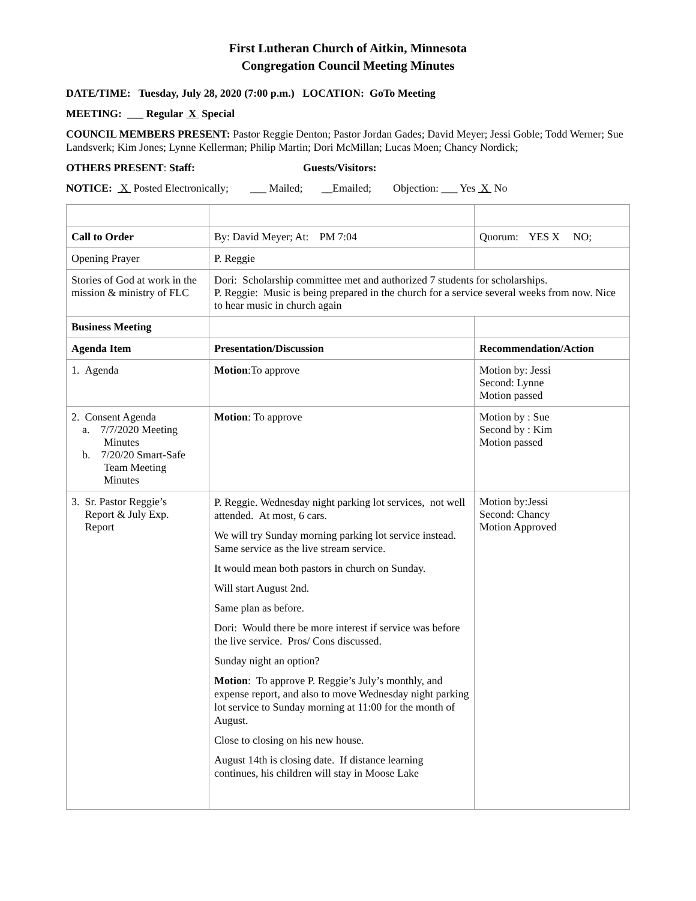First Lutheran Church of Aitkin, Minnesota
Congregation Council Meeting Minutes
DATE/TIME: Tuesday, July 28, 2020 (7:00 p.m.) LOCATION: GoTo Meeting
MEETING: ___ Regular X Special
COUNCIL MEMBERS PRESENT: Pastor Reggie Denton; Pastor Jordan Gades; David Meyer; Jessi Goble; Todd Werner; Sue Landsverk; Kim Jones; Lynne Kellerman; Philip Martin; Dori McMillan; Lucas Moen; Chancy Nordick;
OTHERS PRESENT: Staff: Guests/Visitors:
NOTICE: X Posted Electronically; ___ Mailed; __Emailed; Objection: ___ Yes X No
| Call to Order | By: David Meyer; At: PM 7:04 | Quorum: YES X NO; |
| Opening Prayer | P. Reggie | |
| Stories of God at work in the mission & ministry of FLC | Dori: Scholarship committee met and authorized 7 students for scholarships. P. Reggie: Music is being prepared in the church for a service several weeks from now. Nice to hear music in church again | |
| Business Meeting | | |
| Agenda Item | Presentation/Discussion | Recommendation/Action |
| 1. Agenda | Motion :To approve | Motion by: Jessi Second: Lynne Motion passed |
| 2. Consent Agenda a. 7/7/2020 Meeting Minutes b. 7/20/20 Smart-Safe Team Meeting Minutes | Motion : To approve | Motion by : Sue Second by : Kim Motion passed |
| 3. Sr. Pastor Reggie’s Report & July Exp. Report | P. Reggie. Wednesday night parking lot services, not well attended. At most, 6 cars. We will try Sunday morning parking lot service instead. Same service as the live stream service. It would mean both pastors in church on Sunday. Will start August 2nd. Same plan as before. Dori: Would there be more interest if service was before the live service. Pros/ Cons discussed. Sunday night an option? Motion : To approve P. Reggie’s July’s monthly, and expense report, and also to move Wednesday night parking lot service to Sunday morning at 11:00 for the month of August. Close to closing on his new house. August 14th is closing date. If distance learning continues, his children will stay in Moose Lake | Motion by:Jessi Second: Chancy Motion Approved |